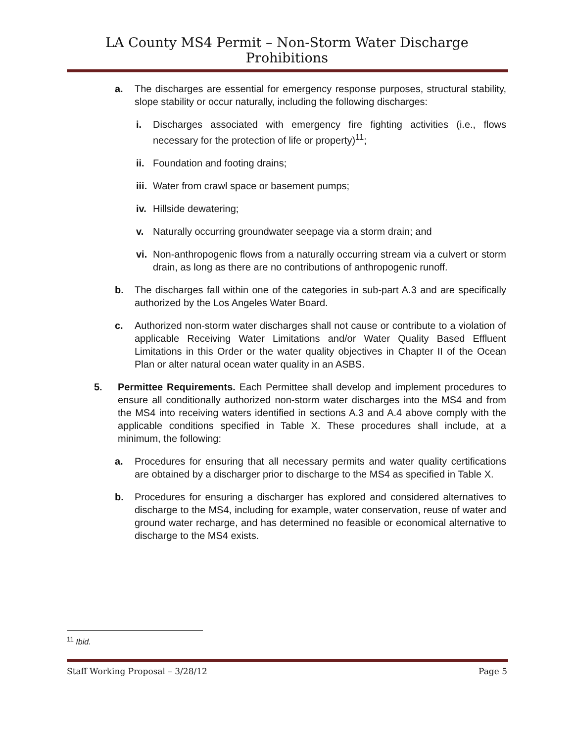LA County MS4 Permit – Non-Storm Water Discharge Prohibitions
a. The discharges are essential for emergency response purposes, structural stability, slope stability or occur naturally, including the following discharges:
i. Discharges associated with emergency fire fighting activities (i.e., flows necessary for the protection of life or property)<sup>11</sup>;
ii. Foundation and footing drains;
iii. Water from crawl space or basement pumps;
iv. Hillside dewatering;
v. Naturally occurring groundwater seepage via a storm drain; and
vi. Non-anthropogenic flows from a naturally occurring stream via a culvert or storm drain, as long as there are no contributions of anthropogenic runoff.
b. The discharges fall within one of the categories in sub-part A.3 and are specifically authorized by the Los Angeles Water Board.
c. Authorized non-storm water discharges shall not cause or contribute to a violation of applicable Receiving Water Limitations and/or Water Quality Based Effluent Limitations in this Order or the water quality objectives in Chapter II of the Ocean Plan or alter natural ocean water quality in an ASBS.
5. Permittee Requirements. Each Permittee shall develop and implement procedures to ensure all conditionally authorized non-storm water discharges into the MS4 and from the MS4 into receiving waters identified in sections A.3 and A.4 above comply with the applicable conditions specified in Table X. These procedures shall include, at a minimum, the following:
a. Procedures for ensuring that all necessary permits and water quality certifications are obtained by a discharger prior to discharge to the MS4 as specified in Table X.
b. Procedures for ensuring a discharger has explored and considered alternatives to discharge to the MS4, including for example, water conservation, reuse of water and ground water recharge, and has determined no feasible or economical alternative to discharge to the MS4 exists.
<sup>11</sup> Ibid.
Staff Working Proposal – 3/28/12 Page 5